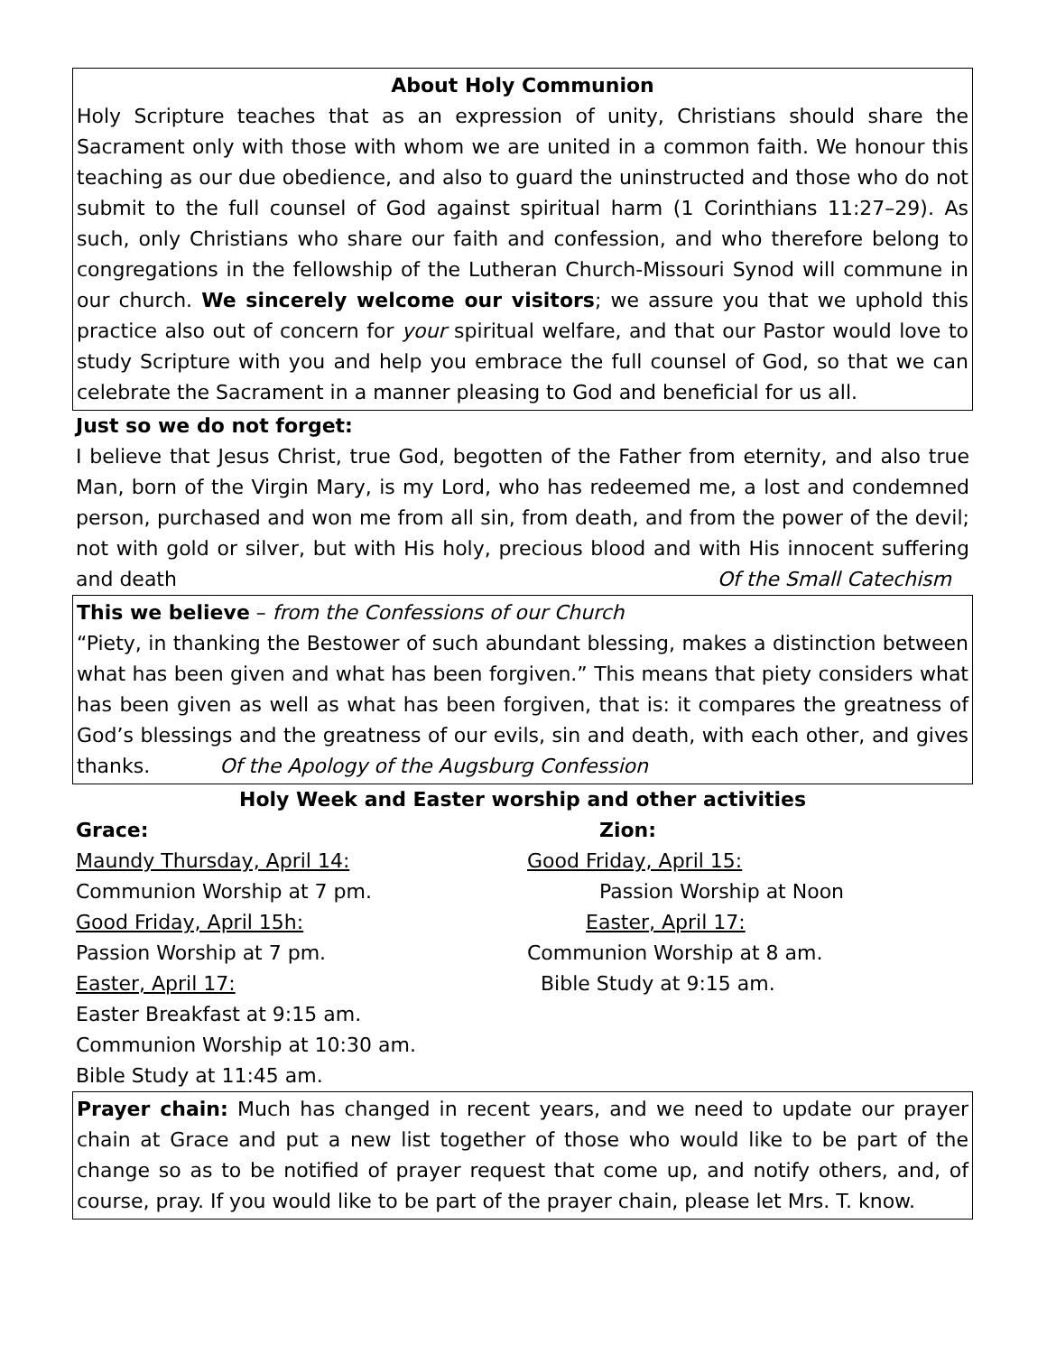About Holy Communion
Holy Scripture teaches that as an expression of unity, Christians should share the Sacrament only with those with whom we are united in a common faith. We honour this teaching as our due obedience, and also to guard the uninstructed and those who do not submit to the full counsel of God against spiritual harm (1 Corinthians 11:27–29). As such, only Christians who share our faith and confession, and who therefore belong to congregations in the fellowship of the Lutheran Church-Missouri Synod will commune in our church. We sincerely welcome our visitors; we assure you that we uphold this practice also out of concern for your spiritual welfare, and that our Pastor would love to study Scripture with you and help you embrace the full counsel of God, so that we can celebrate the Sacrament in a manner pleasing to God and beneficial for us all.
Just so we do not forget:
I believe that Jesus Christ, true God, begotten of the Father from eternity, and also true Man, born of the Virgin Mary, is my Lord, who has redeemed me, a lost and condemned person, purchased and won me from all sin, from death, and from the power of the devil; not with gold or silver, but with His holy, precious blood and with His innocent suffering and death Of the Small Catechism
This we believe – from the Confessions of our Church
“Piety, in thanking the Bestower of such abundant blessing, makes a distinction between what has been given and what has been forgiven.” This means that piety considers what has been given as well as what has been forgiven, that is: it compares the greatness of God’s blessings and the greatness of our evils, sin and death, with each other, and gives thanks. Of the Apology of the Augsburg Confession
Holy Week and Easter worship and other activities
Grace:
Maundy Thursday, April 14:
Communion Worship at 7 pm.
Good Friday, April 15h:
Passion Worship at 7 pm.
Easter, April 17:
Easter Breakfast at 9:15 am.
Communion Worship at 10:30 am.
Bible Study at 11:45 am.
Zion:
Good Friday, April 15:
Passion Worship at Noon
Easter, April 17:
Communion Worship at 8 am.
Bible Study at 9:15 am.
Prayer chain: Much has changed in recent years, and we need to update our prayer chain at Grace and put a new list together of those who would like to be part of the change so as to be notified of prayer request that come up, and notify others, and, of course, pray. If you would like to be part of the prayer chain, please let Mrs. T. know.